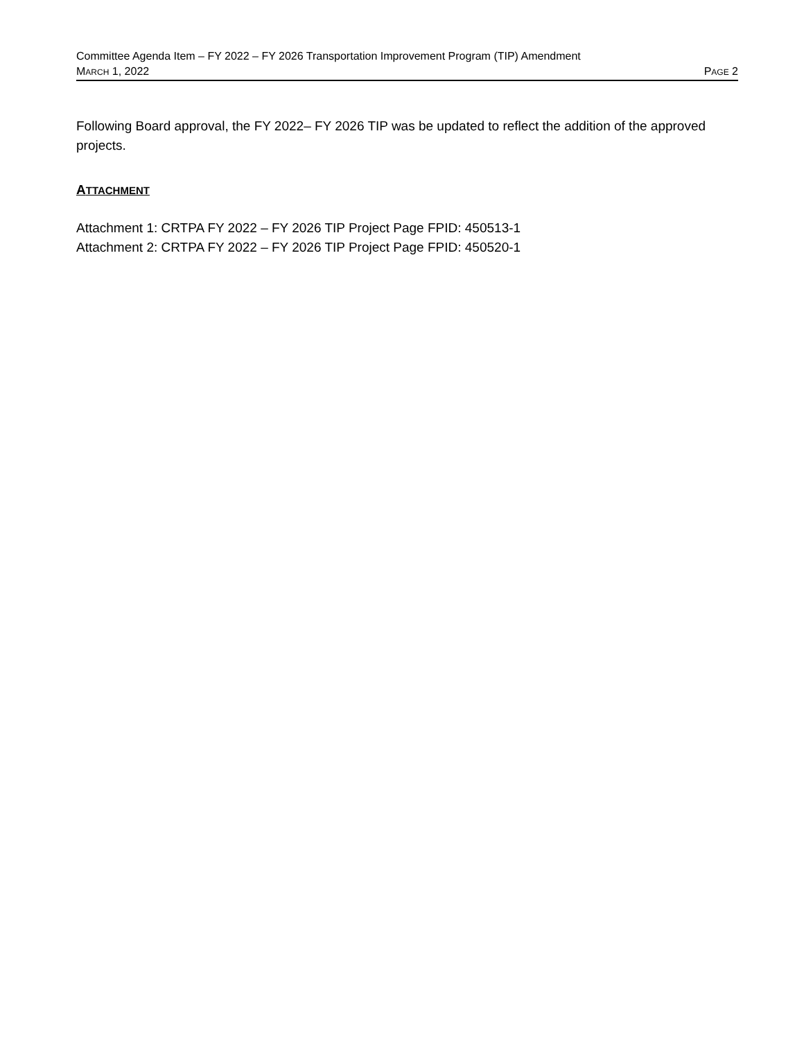Committee Agenda Item – FY 2022 – FY 2026 Transportation Improvement Program (TIP) Amendment
MARCH 1, 2022 PAGE 2
Following Board approval, the FY 2022– FY 2026 TIP was be updated to reflect the addition of the approved projects.
ATTACHMENT
Attachment 1: CRTPA FY 2022 – FY 2026 TIP Project Page FPID: 450513-1
Attachment 2: CRTPA FY 2022 – FY 2026 TIP Project Page FPID: 450520-1